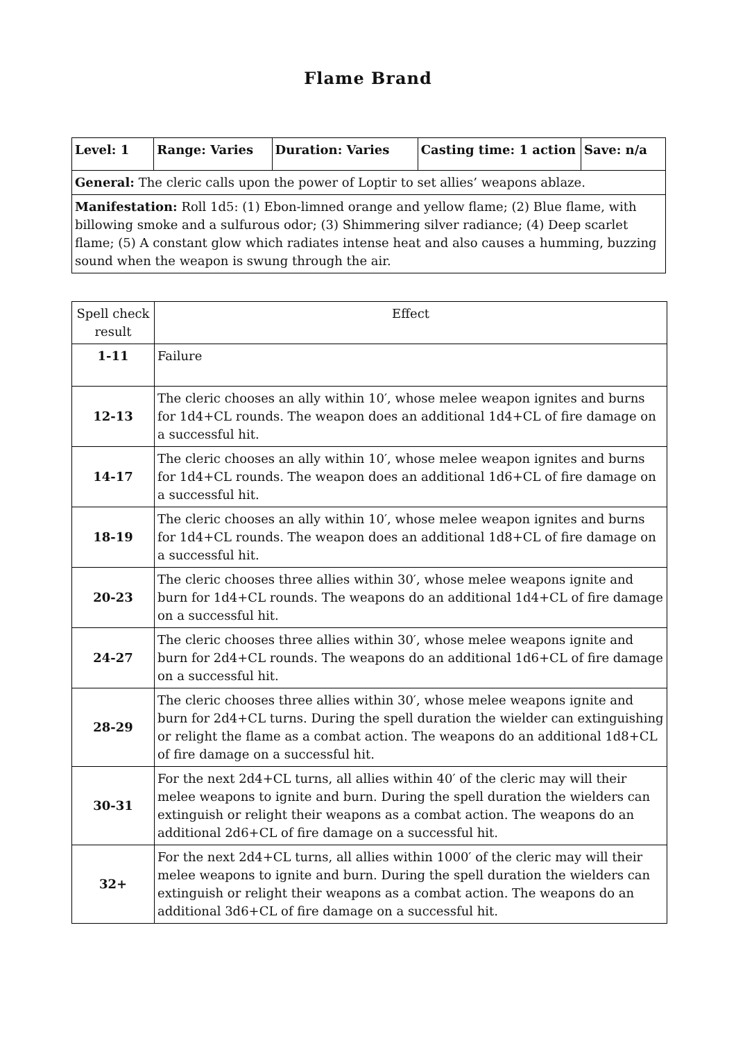Flame Brand
| Level: 1 | Range: Varies | Duration: Varies | Casting time: 1 action | Save: n/a |
| General: The cleric calls upon the power of Loptir to set allies’ weapons ablaze. | | | | |
| Manifestation: Roll 1d5: (1) Ebon-limned orange and yellow flame; (2) Blue flame, with billowing smoke and a sulfurous odor; (3) Shimmering silver radiance; (4) Deep scarlet flame; (5) A constant glow which radiates intense heat and also causes a humming, buzzing sound when the weapon is swung through the air. | | | | |
| Spell check result | Effect |
| --- | --- |
| 1-11 | Failure |
| 12-13 | The cleric chooses an ally within 10′, whose melee weapon ignites and burns for 1d4+CL rounds. The weapon does an additional 1d4+CL of fire damage on a successful hit. |
| 14-17 | The cleric chooses an ally within 10′, whose melee weapon ignites and burns for 1d4+CL rounds. The weapon does an additional 1d6+CL of fire damage on a successful hit. |
| 18-19 | The cleric chooses an ally within 10′, whose melee weapon ignites and burns for 1d4+CL rounds. The weapon does an additional 1d8+CL of fire damage on a successful hit. |
| 20-23 | The cleric chooses three allies within 30′, whose melee weapons ignite and burn for 1d4+CL rounds. The weapons do an additional 1d4+CL of fire damage on a successful hit. |
| 24-27 | The cleric chooses three allies within 30′, whose melee weapons ignite and burn for 2d4+CL rounds. The weapons do an additional 1d6+CL of fire damage on a successful hit. |
| 28-29 | The cleric chooses three allies within 30′, whose melee weapons ignite and burn for 2d4+CL turns. During the spell duration the wielder can extinguishing or relight the flame as a combat action. The weapons do an additional 1d8+CL of fire damage on a successful hit. |
| 30-31 | For the next 2d4+CL turns, all allies within 40′ of the cleric may will their melee weapons to ignite and burn. During the spell duration the wielders can extinguish or relight their weapons as a combat action. The weapons do an additional 2d6+CL of fire damage on a successful hit. |
| 32+ | For the next 2d4+CL turns, all allies within 1000′ of the cleric may will their melee weapons to ignite and burn. During the spell duration the wielders can extinguish or relight their weapons as a combat action. The weapons do an additional 3d6+CL of fire damage on a successful hit. |